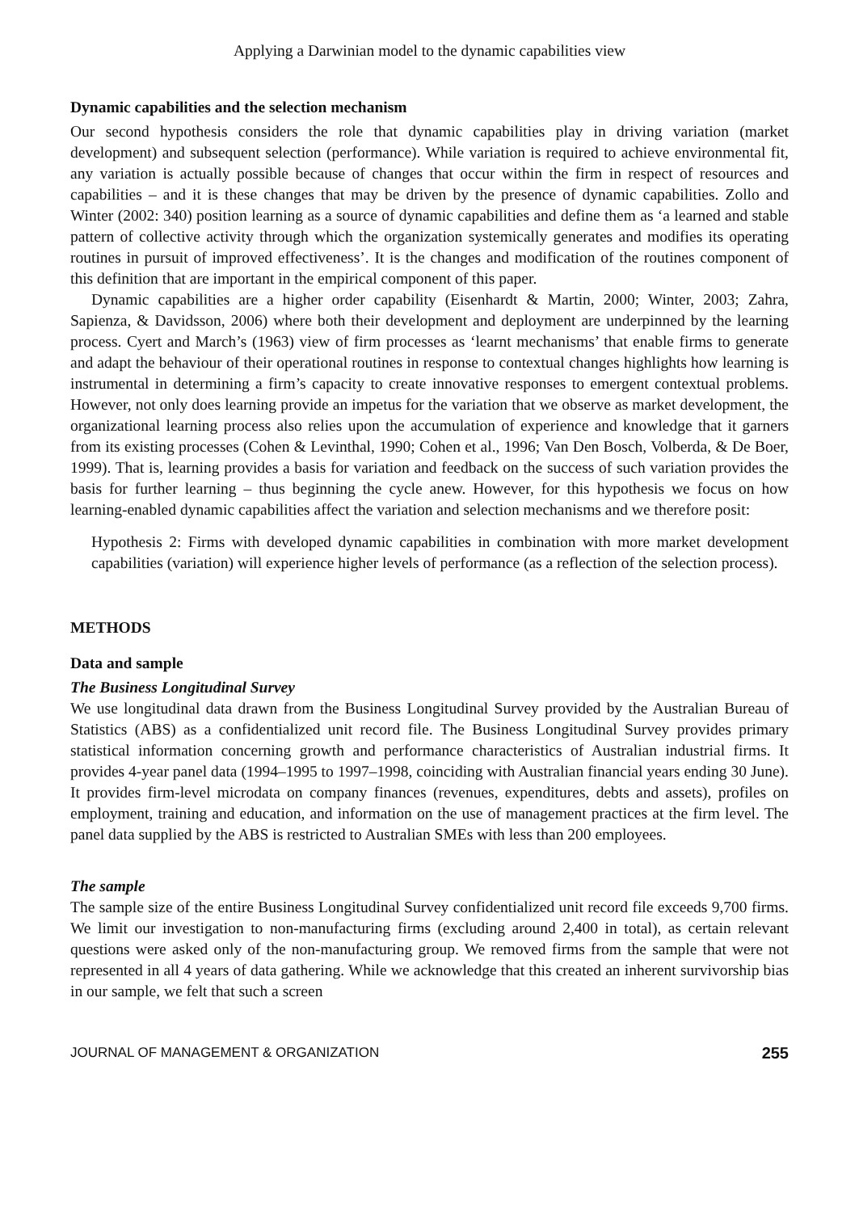Applying a Darwinian model to the dynamic capabilities view
Dynamic capabilities and the selection mechanism
Our second hypothesis considers the role that dynamic capabilities play in driving variation (market development) and subsequent selection (performance). While variation is required to achieve environmental fit, any variation is actually possible because of changes that occur within the firm in respect of resources and capabilities – and it is these changes that may be driven by the presence of dynamic capabilities. Zollo and Winter (2002: 340) position learning as a source of dynamic capabilities and define them as ‘a learned and stable pattern of collective activity through which the organization systemically generates and modifies its operating routines in pursuit of improved effectiveness’. It is the changes and modification of the routines component of this definition that are important in the empirical component of this paper.
Dynamic capabilities are a higher order capability (Eisenhardt & Martin, 2000; Winter, 2003; Zahra, Sapienza, & Davidsson, 2006) where both their development and deployment are underpinned by the learning process. Cyert and March’s (1963) view of firm processes as ‘learnt mechanisms’ that enable firms to generate and adapt the behaviour of their operational routines in response to contextual changes highlights how learning is instrumental in determining a firm’s capacity to create innovative responses to emergent contextual problems. However, not only does learning provide an impetus for the variation that we observe as market development, the organizational learning process also relies upon the accumulation of experience and knowledge that it garners from its existing processes (Cohen & Levinthal, 1990; Cohen et al., 1996; Van Den Bosch, Volberda, & De Boer, 1999). That is, learning provides a basis for variation and feedback on the success of such variation provides the basis for further learning – thus beginning the cycle anew. However, for this hypothesis we focus on how learning-enabled dynamic capabilities affect the variation and selection mechanisms and we therefore posit:
Hypothesis 2: Firms with developed dynamic capabilities in combination with more market development capabilities (variation) will experience higher levels of performance (as a reflection of the selection process).
METHODS
Data and sample
The Business Longitudinal Survey
We use longitudinal data drawn from the Business Longitudinal Survey provided by the Australian Bureau of Statistics (ABS) as a confidentialized unit record file. The Business Longitudinal Survey provides primary statistical information concerning growth and performance characteristics of Australian industrial firms. It provides 4-year panel data (1994–1995 to 1997–1998, coinciding with Australian financial years ending 30 June). It provides firm-level microdata on company finances (revenues, expenditures, debts and assets), profiles on employment, training and education, and information on the use of management practices at the firm level. The panel data supplied by the ABS is restricted to Australian SMEs with less than 200 employees.
The sample
The sample size of the entire Business Longitudinal Survey confidentialized unit record file exceeds 9,700 firms. We limit our investigation to non-manufacturing firms (excluding around 2,400 in total), as certain relevant questions were asked only of the non-manufacturing group. We removed firms from the sample that were not represented in all 4 years of data gathering. While we acknowledge that this created an inherent survivorship bias in our sample, we felt that such a screen
JOURNAL OF MANAGEMENT & ORGANIZATION 255